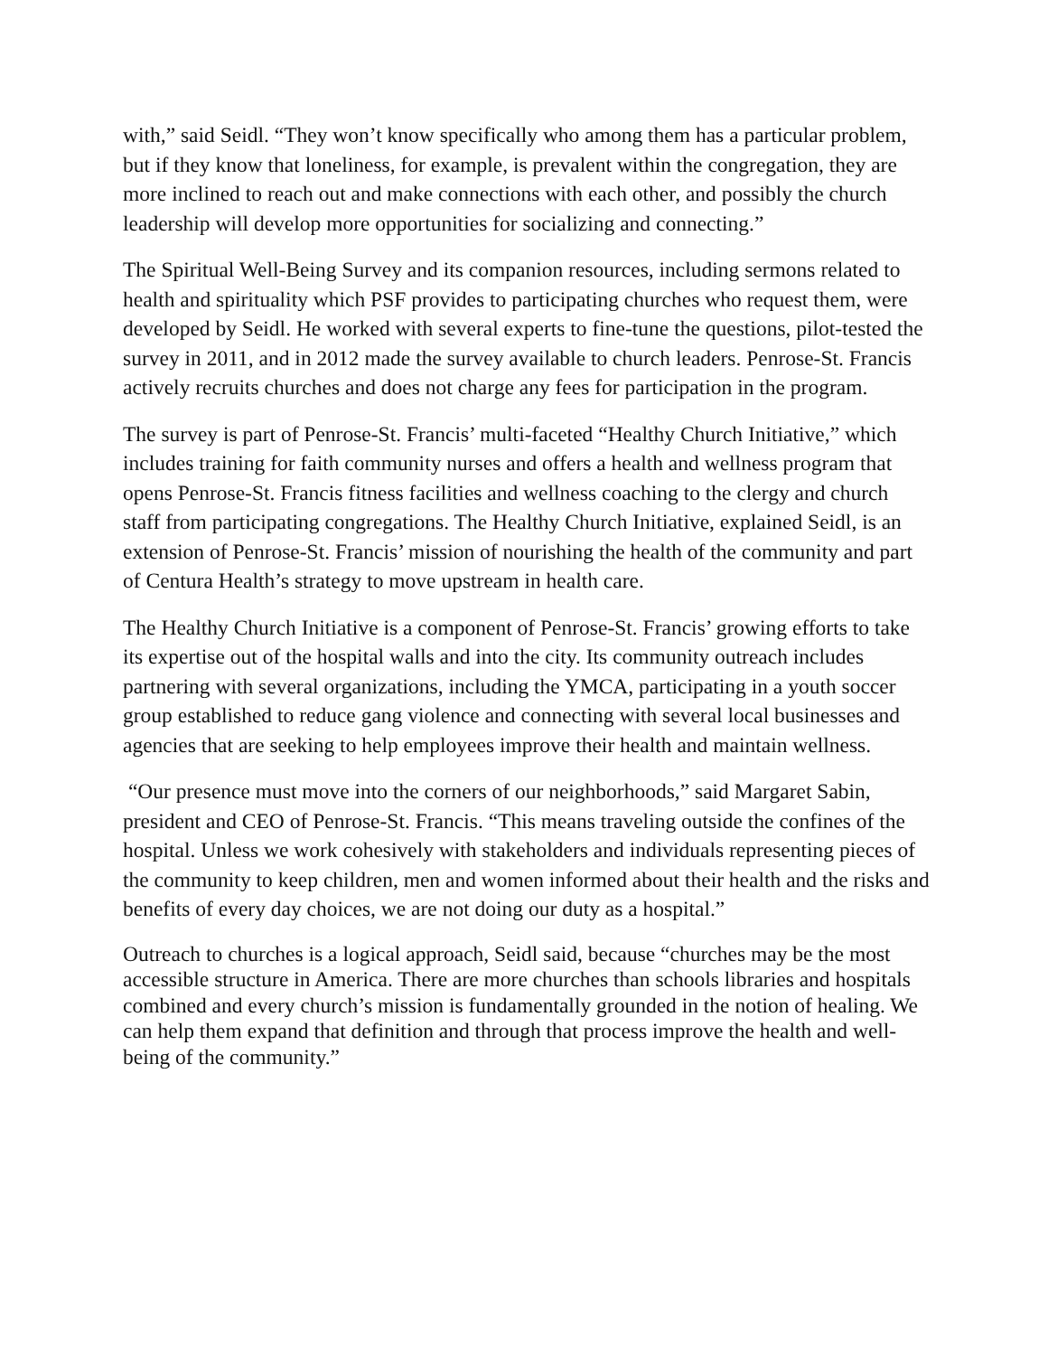with,” said Seidl. “They won’t know specifically who among them has a particular problem, but if they know that loneliness, for example, is prevalent within the congregation, they are more inclined to reach out and make connections with each other, and possibly the church leadership will develop more opportunities for socializing and connecting.”
The Spiritual Well-Being Survey and its companion resources, including sermons related to health and spirituality which PSF provides to participating churches who request them, were developed by Seidl. He worked with several experts to fine-tune the questions, pilot-tested the survey in 2011, and in 2012 made the survey available to church leaders. Penrose-St. Francis actively recruits churches and does not charge any fees for participation in the program.
The survey is part of Penrose-St. Francis’ multi-faceted “Healthy Church Initiative,” which includes training for faith community nurses and offers a health and wellness program that opens Penrose-St. Francis fitness facilities and wellness coaching to the clergy and church staff from participating congregations. The Healthy Church Initiative, explained Seidl, is an extension of Penrose-St. Francis’ mission of nourishing the health of the community and part of Centura Health’s strategy to move upstream in health care.
The Healthy Church Initiative is a component of Penrose-St. Francis’ growing efforts to take its expertise out of the hospital walls and into the city. Its community outreach includes partnering with several organizations, including the YMCA, participating in a youth soccer group established to reduce gang violence and connecting with several local businesses and agencies that are seeking to help employees improve their health and maintain wellness.
“Our presence must move into the corners of our neighborhoods,” said Margaret Sabin, president and CEO of Penrose-St. Francis. “This means traveling outside the confines of the hospital. Unless we work cohesively with stakeholders and individuals representing pieces of the community to keep children, men and women informed about their health and the risks and benefits of every day choices, we are not doing our duty as a hospital.”
Outreach to churches is a logical approach, Seidl said, because “churches may be the most accessible structure in America. There are more churches than schools libraries and hospitals combined and every church’s mission is fundamentally grounded in the notion of healing. We can help them expand that definition and through that process improve the health and well-being of the community.”